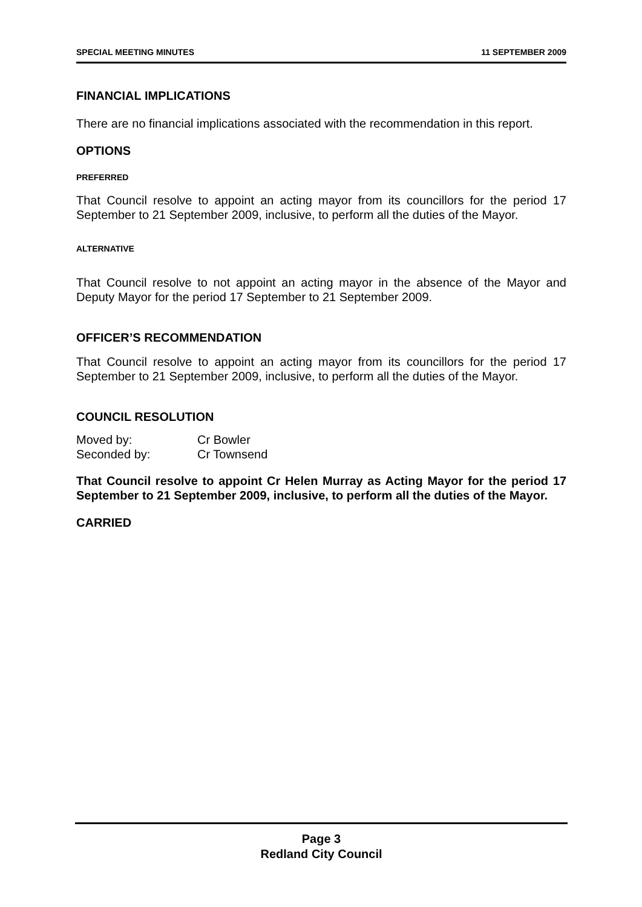SPECIAL MEETING MINUTES 11 SEPTEMBER 2009
FINANCIAL IMPLICATIONS
There are no financial implications associated with the recommendation in this report.
OPTIONS
PREFERRED
That Council resolve to appoint an acting mayor from its councillors for the period 17 September to 21 September 2009, inclusive, to perform all the duties of the Mayor.
ALTERNATIVE
That Council resolve to not appoint an acting mayor in the absence of the Mayor and Deputy Mayor for the period 17 September to 21 September 2009.
OFFICER’S RECOMMENDATION
That Council resolve to appoint an acting mayor from its councillors for the period 17 September to 21 September 2009, inclusive, to perform all the duties of the Mayor.
COUNCIL RESOLUTION
| Moved by: | Cr Bowler |
| Seconded by: | Cr Townsend |
That Council resolve to appoint Cr Helen Murray as Acting Mayor for the period 17 September to 21 September 2009, inclusive, to perform all the duties of the Mayor.
CARRIED
Page 3
Redland City Council